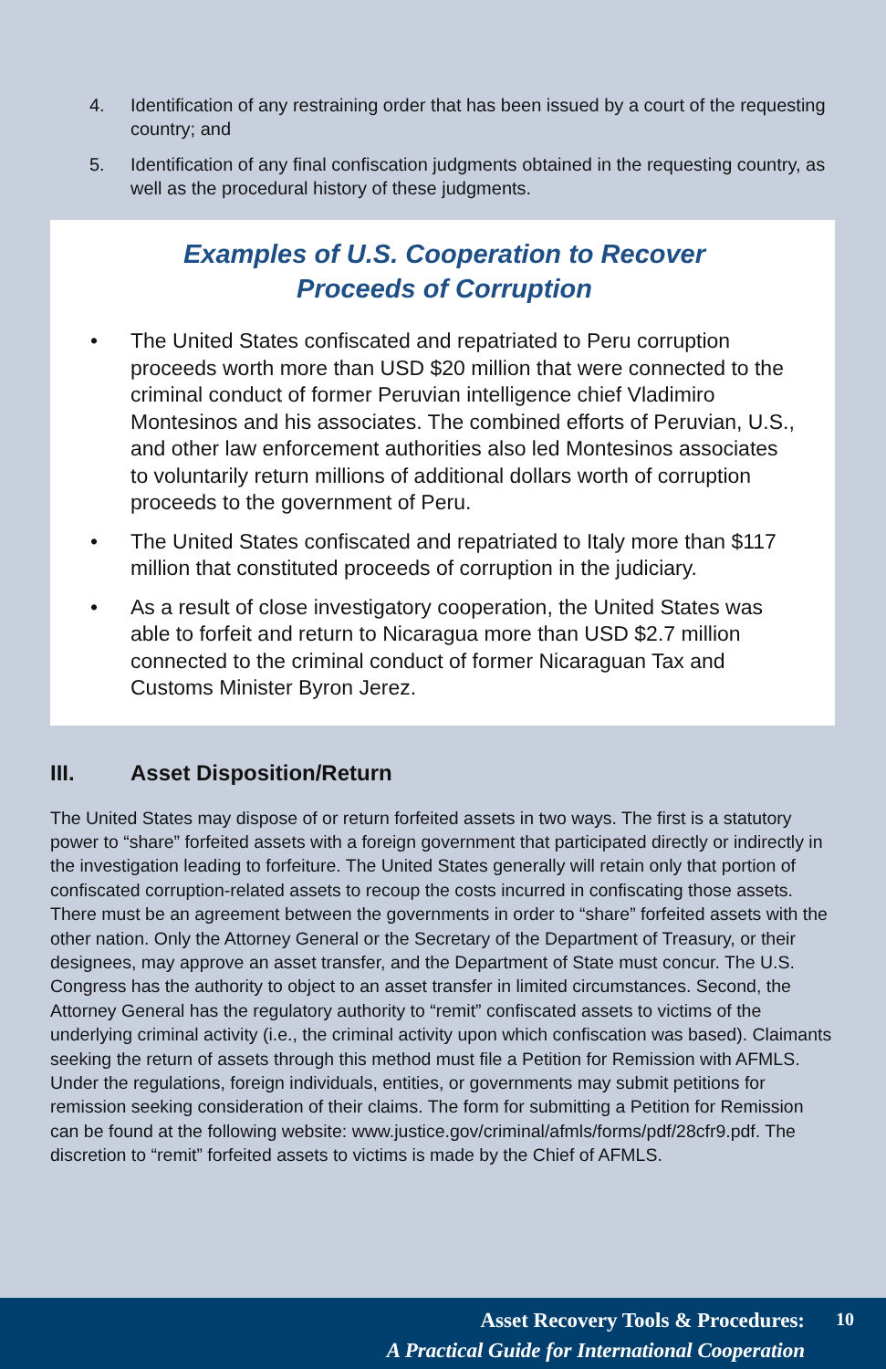4. Identification of any restraining order that has been issued by a court of the requesting country; and
5. Identification of any final confiscation judgments obtained in the requesting country, as well as the procedural history of these judgments.
Examples of U.S. Cooperation to Recover
Proceeds of Corruption
• The United States confiscated and repatriated to Peru corruption proceeds worth more than USD $20 million that were connected to the criminal conduct of former Peruvian intelligence chief Vladimiro Montesinos and his associates. The combined efforts of Peruvian, U.S., and other law enforcement authorities also led Montesinos associates to voluntarily return millions of additional dollars worth of corruption proceeds to the government of Peru.
• The United States confiscated and repatriated to Italy more than $117 million that constituted proceeds of corruption in the judiciary.
• As a result of close investigatory cooperation, the United States was able to forfeit and return to Nicaragua more than USD $2.7 million connected to the criminal conduct of former Nicaraguan Tax and Customs Minister Byron Jerez.
III. Asset Disposition/Return
The United States may dispose of or return forfeited assets in two ways. The first is a statutory power to “share” forfeited assets with a foreign government that participated directly or indirectly in the investigation leading to forfeiture. The United States generally will retain only that portion of confiscated corruption-related assets to recoup the costs incurred in confiscating those assets. There must be an agreement between the governments in order to “share” forfeited assets with the other nation. Only the Attorney General or the Secretary of the Department of Treasury, or their designees, may approve an asset transfer, and the Department of State must concur. The U.S. Congress has the authority to object to an asset transfer in limited circumstances. Second, the Attorney General has the regulatory authority to “remit” confiscated assets to victims of the underlying criminal activity (i.e., the criminal activity upon which confiscation was based). Claimants seeking the return of assets through this method must file a Petition for Remission with AFMLS. Under the regulations, foreign individuals, entities, or governments may submit petitions for remission seeking consideration of their claims. The form for submitting a Petition for Remission can be found at the following website: www.justice.gov/criminal/afmls/forms/pdf/28cfr9.pdf. The discretion to “remit” forfeited assets to victims is made by the Chief of AFMLS.
Asset Recovery Tools & Procedures:
A Practical Guide for International Cooperation
10